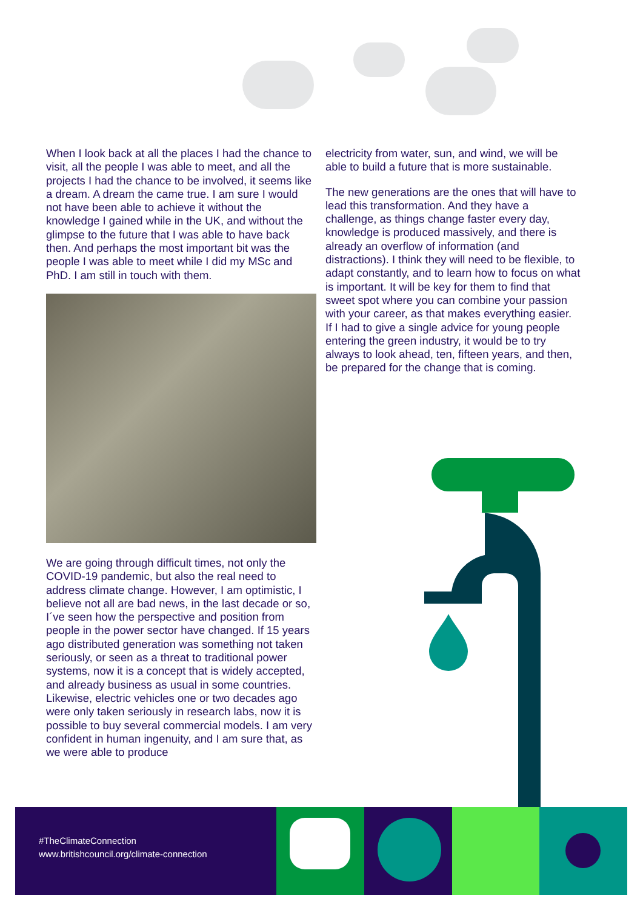When I look back at all the places I had the chance to visit, all the people I was able to meet, and all the projects I had the chance to be involved, it seems like a dream. A dream the came true. I am sure I would not have been able to achieve it without the knowledge I gained while in the UK, and without the glimpse to the future that I was able to have back then. And perhaps the most important bit was the people I was able to meet while I did my MSc and PhD. I am still in touch with them.
We are going through difficult times, not only the COVID-19 pandemic, but also the real need to address climate change. However, I am optimistic, I believe not all are bad news, in the last decade or so, I´ve seen how the perspective and position from people in the power sector have changed. If 15 years ago distributed generation was something not taken seriously, or seen as a threat to traditional power systems, now it is a concept that is widely accepted, and already business as usual in some countries. Likewise, electric vehicles one or two decades ago were only taken seriously in research labs, now it is possible to buy several commercial models. I am very confident in human ingenuity, and I am sure that, as we were able to produce
electricity from water, sun, and wind, we will be able to build a future that is more sustainable.
The new generations are the ones that will have to lead this transformation. And they have a challenge, as things change faster every day, knowledge is produced massively, and there is already an overflow of information (and distractions). I think they will need to be flexible, to adapt constantly, and to learn how to focus on what is important. It will be key for them to find that sweet spot where you can combine your passion with your career, as that makes everything easier. If I had to give a single advice for young people entering the green industry, it would be to try always to look ahead, ten, fifteen years, and then, be prepared for the change that is coming.
#TheClimateConnection
www.britishcouncil.org/climate-connection